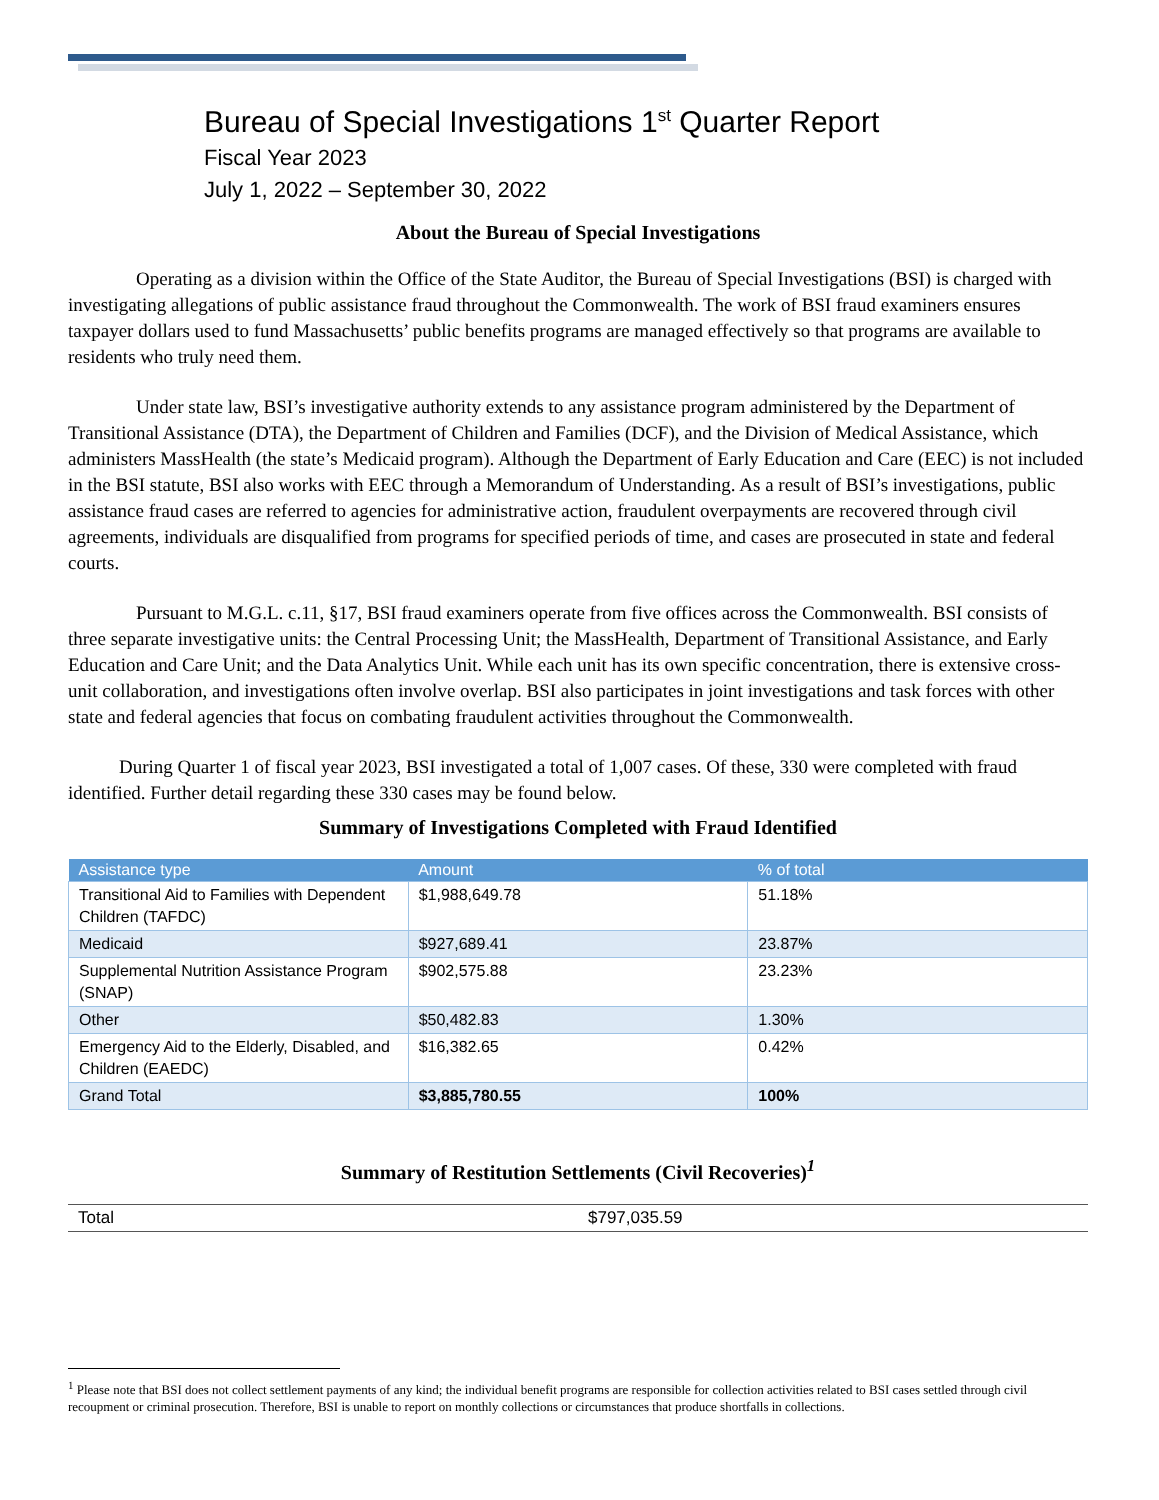Bureau of Special Investigations 1<sup>st</sup> Quarter Report
Fiscal Year 2023
July 1, 2022 – September 30, 2022
About the Bureau of Special Investigations
Operating as a division within the Office of the State Auditor, the Bureau of Special Investigations (BSI) is charged with investigating allegations of public assistance fraud throughout the Commonwealth. The work of BSI fraud examiners ensures taxpayer dollars used to fund Massachusetts’ public benefits programs are managed effectively so that programs are available to residents who truly need them.
Under state law, BSI’s investigative authority extends to any assistance program administered by the Department of Transitional Assistance (DTA), the Department of Children and Families (DCF), and the Division of Medical Assistance, which administers MassHealth (the state’s Medicaid program). Although the Department of Early Education and Care (EEC) is not included in the BSI statute, BSI also works with EEC through a Memorandum of Understanding. As a result of BSI’s investigations, public assistance fraud cases are referred to agencies for administrative action, fraudulent overpayments are recovered through civil agreements, individuals are disqualified from programs for specified periods of time, and cases are prosecuted in state and federal courts.
Pursuant to M.G.L. c.11, §17, BSI fraud examiners operate from five offices across the Commonwealth. BSI consists of three separate investigative units: the Central Processing Unit; the MassHealth, Department of Transitional Assistance, and Early Education and Care Unit; and the Data Analytics Unit. While each unit has its own specific concentration, there is extensive cross-unit collaboration, and investigations often involve overlap. BSI also participates in joint investigations and task forces with other state and federal agencies that focus on combating fraudulent activities throughout the Commonwealth.
During Quarter 1 of fiscal year 2023, BSI investigated a total of 1,007 cases. Of these, 330 were completed with fraud identified. Further detail regarding these 330 cases may be found below.
Summary of Investigations Completed with Fraud Identified
| Assistance type | Amount | % of total |
| --- | --- | --- |
| Transitional Aid to Families with Dependent Children (TAFDC) | $1,988,649.78 | 51.18% |
| Medicaid | $927,689.41 | 23.87% |
| Supplemental Nutrition Assistance Program (SNAP) | $902,575.88 | 23.23% |
| Other | $50,482.83 | 1.30% |
| Emergency Aid to the Elderly, Disabled, and Children (EAEDC) | $16,382.65 | 0.42% |
| Grand Total | $3,885,780.55 | 100% |
Summary of Restitution Settlements (Civil Recoveries)<sup>1</sup>
| Total | $797,035.59 |
<sup>1</sup> Please note that BSI does not collect settlement payments of any kind; the individual benefit programs are responsible for collection activities related to BSI cases settled through civil recoupment or criminal prosecution. Therefore, BSI is unable to report on monthly collections or circumstances that produce shortfalls in collections.